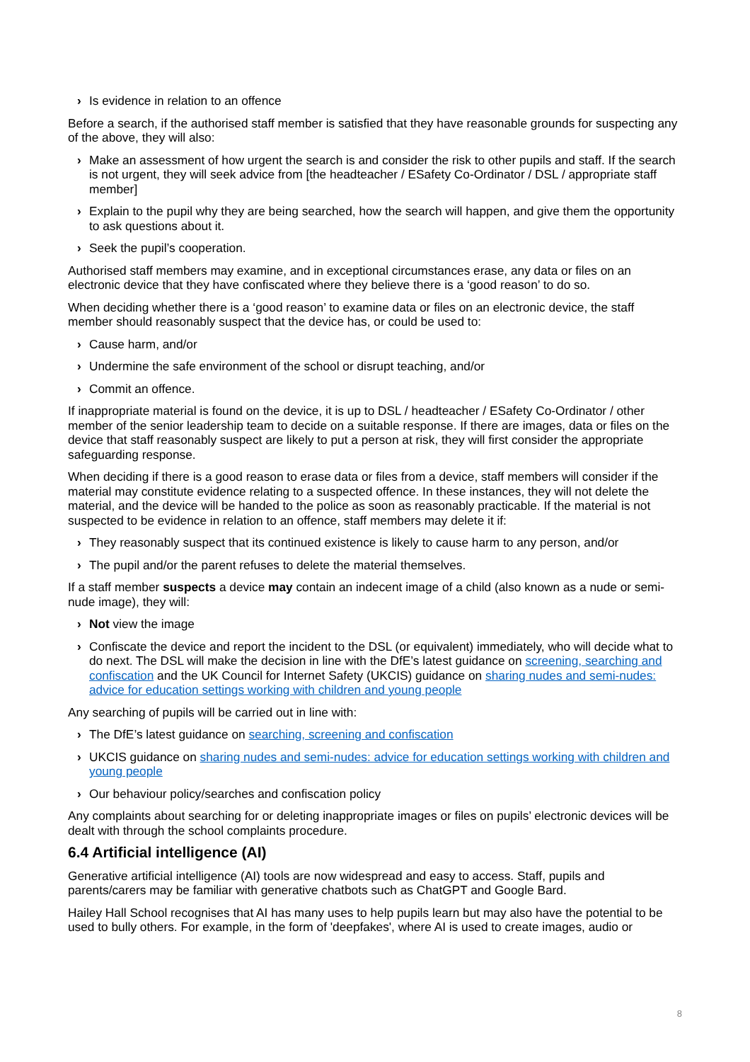› Is evidence in relation to an offence
Before a search, if the authorised staff member is satisfied that they have reasonable grounds for suspecting any of the above, they will also:
› Make an assessment of how urgent the search is and consider the risk to other pupils and staff. If the search is not urgent, they will seek advice from [the headteacher / ESafety Co-Ordinator / DSL / appropriate staff member]
› Explain to the pupil why they are being searched, how the search will happen, and give them the opportunity to ask questions about it.
› Seek the pupil’s cooperation.
Authorised staff members may examine, and in exceptional circumstances erase, any data or files on an electronic device that they have confiscated where they believe there is a ‘good reason’ to do so.
When deciding whether there is a ‘good reason’ to examine data or files on an electronic device, the staff member should reasonably suspect that the device has, or could be used to:
› Cause harm, and/or
› Undermine the safe environment of the school or disrupt teaching, and/or
› Commit an offence.
If inappropriate material is found on the device, it is up to DSL / headteacher / ESafety Co-Ordinator / other member of the senior leadership team to decide on a suitable response. If there are images, data or files on the device that staff reasonably suspect are likely to put a person at risk, they will first consider the appropriate safeguarding response.
When deciding if there is a good reason to erase data or files from a device, staff members will consider if the material may constitute evidence relating to a suspected offence. In these instances, they will not delete the material, and the device will be handed to the police as soon as reasonably practicable. If the material is not suspected to be evidence in relation to an offence, staff members may delete it if:
› They reasonably suspect that its continued existence is likely to cause harm to any person, and/or
› The pupil and/or the parent refuses to delete the material themselves.
If a staff member suspects a device may contain an indecent image of a child (also known as a nude or semi-nude image), they will:
› Not view the image
› Confiscate the device and report the incident to the DSL (or equivalent) immediately, who will decide what to do next. The DSL will make the decision in line with the DfE’s latest guidance on screening, searching and confiscation and the UK Council for Internet Safety (UKCIS) guidance on sharing nudes and semi-nudes: advice for education settings working with children and young people
Any searching of pupils will be carried out in line with:
› The DfE’s latest guidance on searching, screening and confiscation
› UKCIS guidance on sharing nudes and semi-nudes: advice for education settings working with children and young people
› Our behaviour policy/searches and confiscation policy
Any complaints about searching for or deleting inappropriate images or files on pupils’ electronic devices will be dealt with through the school complaints procedure.
6.4 Artificial intelligence (AI)
Generative artificial intelligence (AI) tools are now widespread and easy to access. Staff, pupils and parents/carers may be familiar with generative chatbots such as ChatGPT and Google Bard.
Hailey Hall School recognises that AI has many uses to help pupils learn but may also have the potential to be used to bully others. For example, in the form of 'deepfakes', where AI is used to create images, audio or
8